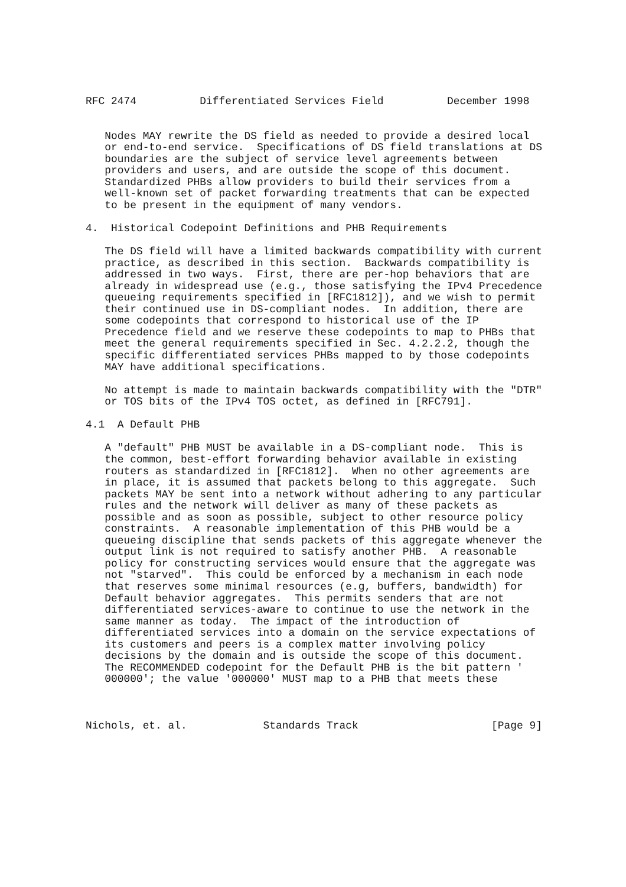RFC 2474          Differentiated Services Field          December 1998


   Nodes MAY rewrite the DS field as needed to provide a desired local
   or end-to-end service.  Specifications of DS field translations at DS
   boundaries are the subject of service level agreements between
   providers and users, and are outside the scope of this document.
   Standardized PHBs allow providers to build their services from a
   well-known set of packet forwarding treatments that can be expected
   to be present in the equipment of many vendors.

4.  Historical Codepoint Definitions and PHB Requirements

   The DS field will have a limited backwards compatibility with current
   practice, as described in this section.  Backwards compatibility is
   addressed in two ways.  First, there are per-hop behaviors that are
   already in widespread use (e.g., those satisfying the IPv4 Precedence
   queueing requirements specified in [RFC1812]), and we wish to permit
   their continued use in DS-compliant nodes.  In addition, there are
   some codepoints that correspond to historical use of the IP
   Precedence field and we reserve these codepoints to map to PHBs that
   meet the general requirements specified in Sec. 4.2.2.2, though the
   specific differentiated services PHBs mapped to by those codepoints
   MAY have additional specifications.

   No attempt is made to maintain backwards compatibility with the "DTR"
   or TOS bits of the IPv4 TOS octet, as defined in [RFC791].

4.1  A Default PHB

   A "default" PHB MUST be available in a DS-compliant node.  This is
   the common, best-effort forwarding behavior available in existing
   routers as standardized in [RFC1812].  When no other agreements are
   in place, it is assumed that packets belong to this aggregate.  Such
   packets MAY be sent into a network without adhering to any particular
   rules and the network will deliver as many of these packets as
   possible and as soon as possible, subject to other resource policy
   constraints.  A reasonable implementation of this PHB would be a
   queueing discipline that sends packets of this aggregate whenever the
   output link is not required to satisfy another PHB.  A reasonable
   policy for constructing services would ensure that the aggregate was
   not "starved".  This could be enforced by a mechanism in each node
   that reserves some minimal resources (e.g, buffers, bandwidth) for
   Default behavior aggregates.  This permits senders that are not
   differentiated services-aware to continue to use the network in the
   same manner as today.  The impact of the introduction of
   differentiated services into a domain on the service expectations of
   its customers and peers is a complex matter involving policy
   decisions by the domain and is outside the scope of this document.
   The RECOMMENDED codepoint for the Default PHB is the bit pattern '
   000000'; the value '000000' MUST map to a PHB that meets these



Nichols, et. al.            Standards Track                     [Page 9]